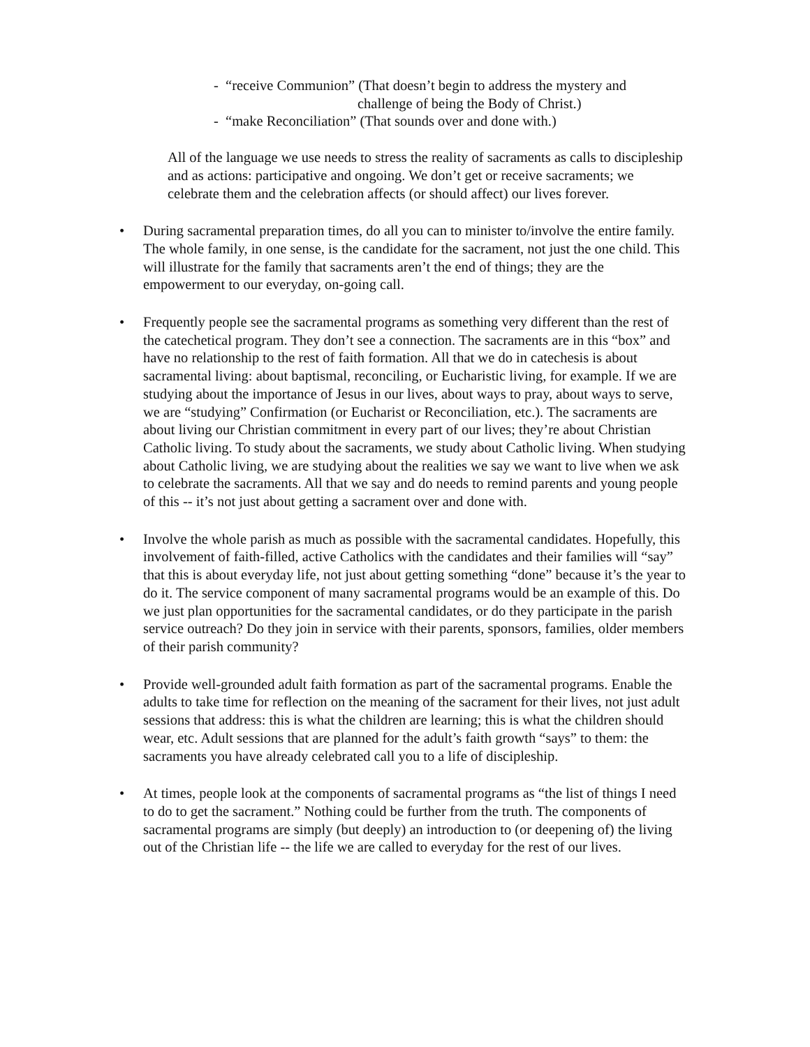- “receive Communion” (That doesn’t begin to address the mystery and
challenge of being the Body of Christ.)
- “make Reconciliation” (That sounds over and done with.)
All of the language we use needs to stress the reality of sacraments as calls to discipleship and as actions: participative and ongoing. We don’t get or receive sacraments; we celebrate them and the celebration affects (or should affect) our lives forever.
• During sacramental preparation times, do all you can to minister to/involve the entire family. The whole family, in one sense, is the candidate for the sacrament, not just the one child. This will illustrate for the family that sacraments aren’t the end of things; they are the empowerment to our everyday, on-going call.
• Frequently people see the sacramental programs as something very different than the rest of the catechetical program. They don’t see a connection. The sacraments are in this “box” and have no relationship to the rest of faith formation. All that we do in catechesis is about sacramental living: about baptismal, reconciling, or Eucharistic living, for example. If we are studying about the importance of Jesus in our lives, about ways to pray, about ways to serve, we are “studying” Confirmation (or Eucharist or Reconciliation, etc.). The sacraments are about living our Christian commitment in every part of our lives; they’re about Christian Catholic living. To study about the sacraments, we study about Catholic living. When studying about Catholic living, we are studying about the realities we say we want to live when we ask to celebrate the sacraments. All that we say and do needs to remind parents and young people of this -- it’s not just about getting a sacrament over and done with.
• Involve the whole parish as much as possible with the sacramental candidates. Hopefully, this involvement of faith-filled, active Catholics with the candidates and their families will “say” that this is about everyday life, not just about getting something “done” because it’s the year to do it. The service component of many sacramental programs would be an example of this. Do we just plan opportunities for the sacramental candidates, or do they participate in the parish service outreach? Do they join in service with their parents, sponsors, families, older members of their parish community?
• Provide well-grounded adult faith formation as part of the sacramental programs. Enable the adults to take time for reflection on the meaning of the sacrament for their lives, not just adult sessions that address: this is what the children are learning; this is what the children should wear, etc. Adult sessions that are planned for the adult’s faith growth “says” to them: the sacraments you have already celebrated call you to a life of discipleship.
• At times, people look at the components of sacramental programs as “the list of things I need to do to get the sacrament.” Nothing could be further from the truth. The components of sacramental programs are simply (but deeply) an introduction to (or deepening of) the living out of the Christian life -- the life we are called to everyday for the rest of our lives.